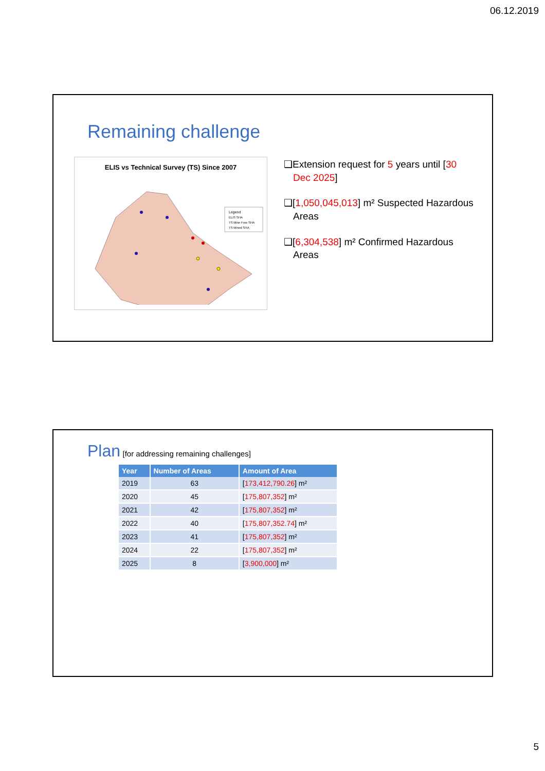06.12.2019
Remaining challenge
ELIS vs Technical Survey (TS) Since 2007
Legend
ELIS SHA
TS Mine Free SHA
TS Mined SHA
❑Extension request for 5 years until [30 Dec 2025]
❑[1,050,045,013] m² Suspected Hazardous Areas
❑[6,304,538] m² Confirmed Hazardous Areas
Plan
[for addressing remaining challenges]
| Year | Number of Areas | Amount of Area |
| --- | --- | --- |
| 2019 | 63 | [ 173,412,790.26 ] m² |
| 2020 | 45 | [ 175,807,352 ] m² |
| 2021 | 42 | [ 175,807,352 ] m² |
| 2022 | 40 | [ 175,807,352.74 ] m² |
| 2023 | 41 | [ 175,807,352 ] m² |
| 2024 | 22 | [ 175,807,352 ] m² |
| 2025 | 8 | [ 3,900,000 ] m² |
5